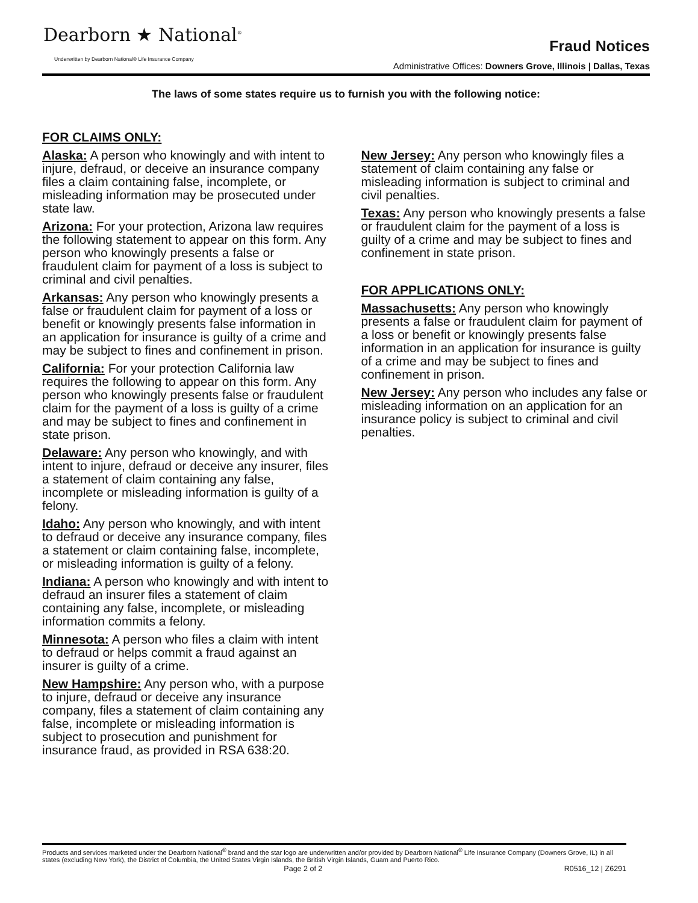Dearborn ★ National<sup>®</sup>
Underwritten by Dearborn National® Life Insurance Company
Fraud Notices
Administrative Offices: Downers Grove, Illinois | Dallas, Texas
The laws of some states require us to furnish you with the following notice:
FOR CLAIMS ONLY:
Alaska: A person who knowingly and with intent to injure, defraud, or deceive an insurance company files a claim containing false, incomplete, or misleading information may be prosecuted under state law.
Arizona: For your protection, Arizona law requires the following statement to appear on this form. Any person who knowingly presents a false or fraudulent claim for payment of a loss is subject to criminal and civil penalties.
Arkansas: Any person who knowingly presents a false or fraudulent claim for payment of a loss or benefit or knowingly presents false information in an application for insurance is guilty of a crime and may be subject to fines and confinement in prison.
California: For your protection California law requires the following to appear on this form. Any person who knowingly presents false or fraudulent claim for the payment of a loss is guilty of a crime and may be subject to fines and confinement in state prison.
Delaware: Any person who knowingly, and with intent to injure, defraud or deceive any insurer, files a statement of claim containing any false, incomplete or misleading information is guilty of a felony.
Idaho: Any person who knowingly, and with intent to defraud or deceive any insurance company, files a statement or claim containing false, incomplete, or misleading information is guilty of a felony.
Indiana: A person who knowingly and with intent to defraud an insurer files a statement of claim containing any false, incomplete, or misleading information commits a felony.
Minnesota: A person who files a claim with intent to defraud or helps commit a fraud against an insurer is guilty of a crime.
New Hampshire: Any person who, with a purpose to injure, defraud or deceive any insurance company, files a statement of claim containing any false, incomplete or misleading information is subject to prosecution and punishment for insurance fraud, as provided in RSA 638:20.
New Jersey: Any person who knowingly files a statement of claim containing any false or misleading information is subject to criminal and civil penalties.
Texas: Any person who knowingly presents a false or fraudulent claim for the payment of a loss is guilty of a crime and may be subject to fines and confinement in state prison.
FOR APPLICATIONS ONLY:
Massachusetts: Any person who knowingly presents a false or fraudulent claim for payment of a loss or benefit or knowingly presents false information in an application for insurance is guilty of a crime and may be subject to fines and confinement in prison.
New Jersey: Any person who includes any false or misleading information on an application for an insurance policy is subject to criminal and civil penalties.
Products and services marketed under the Dearborn National<sup>®</sup> brand and the star logo are underwritten and/or provided by Dearborn National<sup>®</sup> Life Insurance Company (Downers Grove, IL) in all states (excluding New York), the District of Columbia, the United States Virgin Islands, the British Virgin Islands, Guam and Puerto Rico.
Page 2 of 2 R0516_12 | Z6291